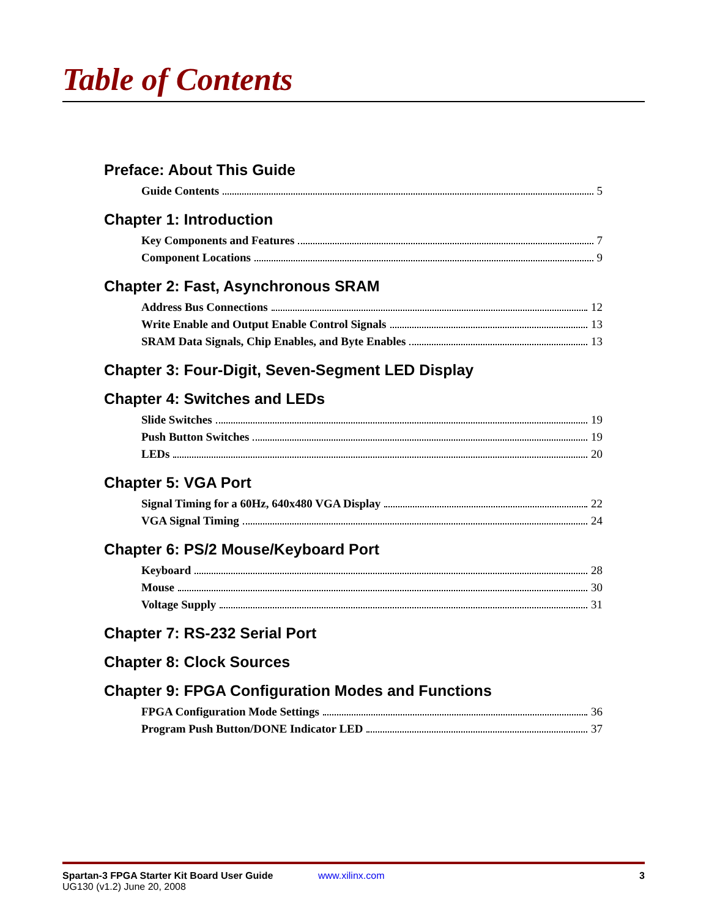Table of Contents
Preface: About This Guide
Guide Contents 5
Chapter 1: Introduction
Key Components and Features 7
Component Locations 9
Chapter 2: Fast, Asynchronous SRAM
Address Bus Connections 12
Write Enable and Output Enable Control Signals 13
SRAM Data Signals, Chip Enables, and Byte Enables 13
Chapter 3: Four-Digit, Seven-Segment LED Display
Chapter 4: Switches and LEDs
Slide Switches 19
Push Button Switches 19
LEDs 20
Chapter 5: VGA Port
Signal Timing for a 60Hz, 640x480 VGA Display 22
VGA Signal Timing 24
Chapter 6: PS/2 Mouse/Keyboard Port
Keyboard 28
Mouse 30
Voltage Supply 31
Chapter 7: RS-232 Serial Port
Chapter 8: Clock Sources
Chapter 9: FPGA Configuration Modes and Functions
FPGA Configuration Mode Settings 36
Program Push Button/DONE Indicator LED 37
Spartan-3 FPGA Starter Kit Board User Guide
UG130 (v1.2) June 20, 2008
www.xilinx.com 3